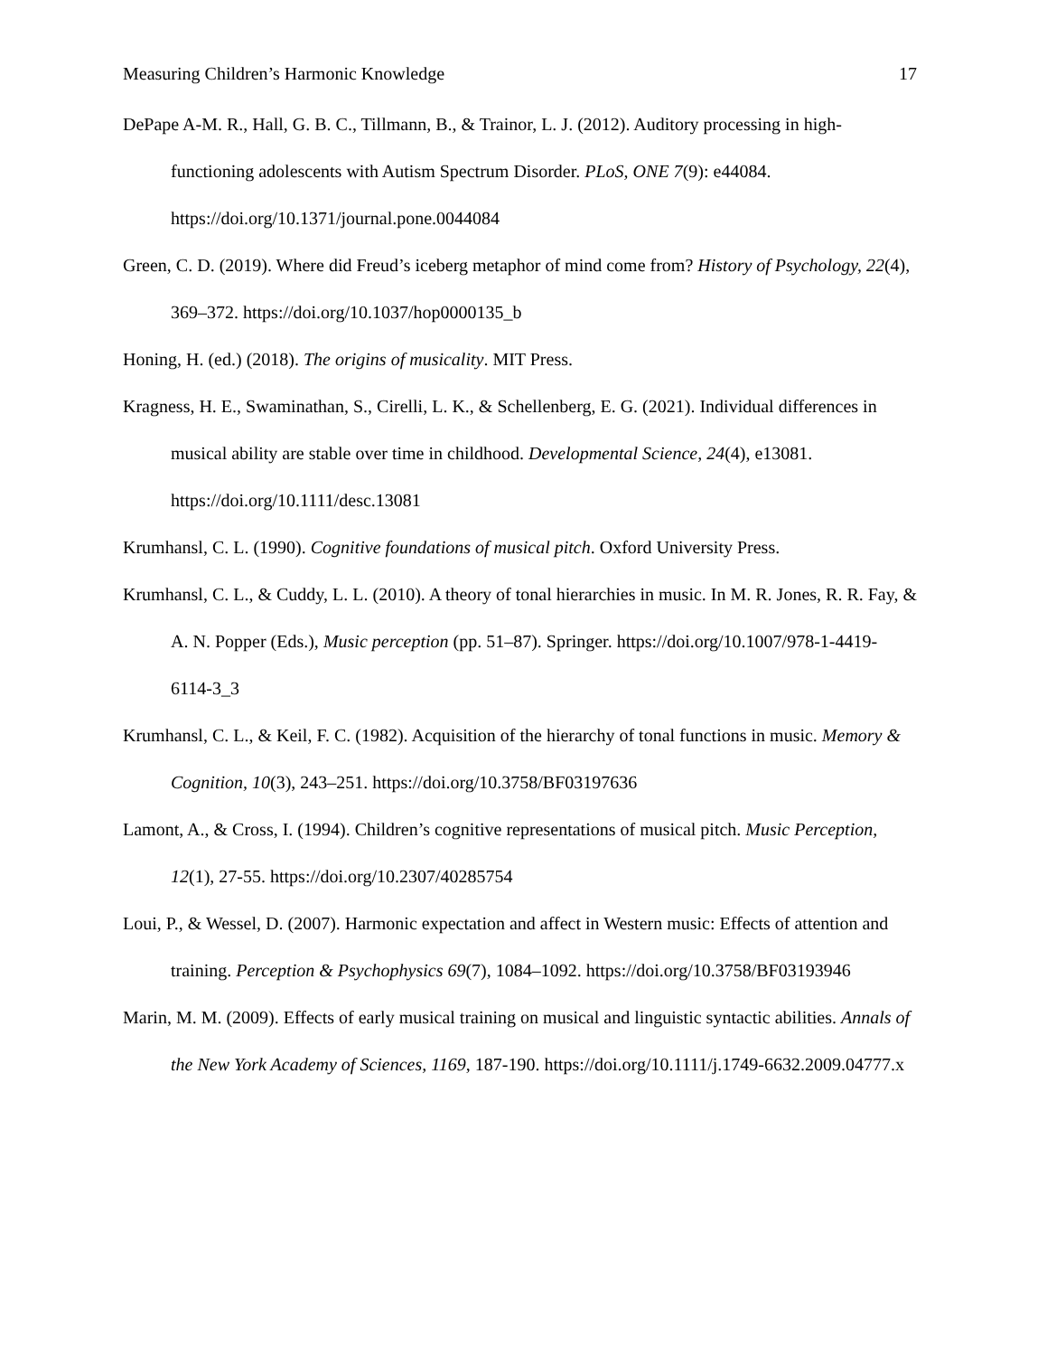Measuring Children’s Harmonic Knowledge 17
DePape A-M. R., Hall, G. B. C., Tillmann, B., & Trainor, L. J. (2012). Auditory processing in high-functioning adolescents with Autism Spectrum Disorder. PLoS, ONE 7(9): e44084. https://doi.org/10.1371/journal.pone.0044084
Green, C. D. (2019). Where did Freud’s iceberg metaphor of mind come from? History of Psychology, 22(4), 369–372. https://doi.org/10.1037/hop0000135_b
Honing, H. (ed.) (2018). The origins of musicality. MIT Press.
Kragness, H. E., Swaminathan, S., Cirelli, L. K., & Schellenberg, E. G. (2021). Individual differences in musical ability are stable over time in childhood. Developmental Science, 24(4), e13081. https://doi.org/10.1111/desc.13081
Krumhansl, C. L. (1990). Cognitive foundations of musical pitch. Oxford University Press.
Krumhansl, C. L., & Cuddy, L. L. (2010). A theory of tonal hierarchies in music. In M. R. Jones, R. R. Fay, & A. N. Popper (Eds.), Music perception (pp. 51–87). Springer. https://doi.org/10.1007/978-1-4419-6114-3_3
Krumhansl, C. L., & Keil, F. C. (1982). Acquisition of the hierarchy of tonal functions in music. Memory & Cognition, 10(3), 243–251. https://doi.org/10.3758/BF03197636
Lamont, A., & Cross, I. (1994). Children’s cognitive representations of musical pitch. Music Perception, 12(1), 27-55. https://doi.org/10.2307/40285754
Loui, P., & Wessel, D. (2007). Harmonic expectation and affect in Western music: Effects of attention and training. Perception & Psychophysics 69(7), 1084–1092. https://doi.org/10.3758/BF03193946
Marin, M. M. (2009). Effects of early musical training on musical and linguistic syntactic abilities. Annals of the New York Academy of Sciences, 1169, 187-190. https://doi.org/10.1111/j.1749-6632.2009.04777.x